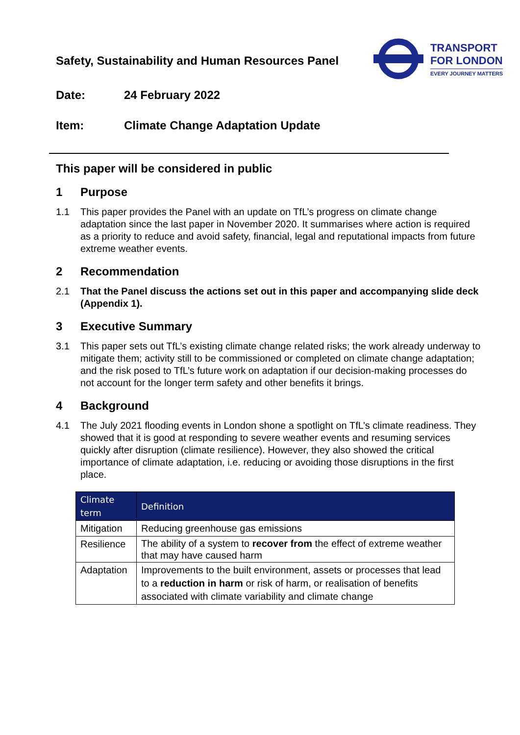Safety, Sustainability and Human Resources Panel
TRANSPORT
FOR LONDON
EVERY JOURNEY MATTERS
Date: 24 February 2022
Item: Climate Change Adaptation Update
This paper will be considered in public
1 Purpose
1.1 This paper provides the Panel with an update on TfL’s progress on climate change adaptation since the last paper in November 2020. It summarises where action is required as a priority to reduce and avoid safety, financial, legal and reputational impacts from future extreme weather events.
2 Recommendation
2.1 That the Panel discuss the actions set out in this paper and accompanying slide deck (Appendix 1).
3 Executive Summary
3.1 This paper sets out TfL’s existing climate change related risks; the work already underway to mitigate them; activity still to be commissioned or completed on climate change adaptation; and the risk posed to TfL’s future work on adaptation if our decision-making processes do not account for the longer term safety and other benefits it brings.
4 Background
4.1 The July 2021 flooding events in London shone a spotlight on TfL’s climate readiness. They showed that it is good at responding to severe weather events and resuming services quickly after disruption (climate resilience). However, they also showed the critical importance of climate adaptation, i.e. reducing or avoiding those disruptions in the first place.
| Climate term | Definition |
| --- | --- |
| Mitigation | Reducing greenhouse gas emissions |
| Resilience | The ability of a system to recover from the effect of extreme weather that may have caused harm |
| Adaptation | Improvements to the built environment, assets or processes that lead to a reduction in harm or risk of harm, or realisation of benefits associated with climate variability and climate change |